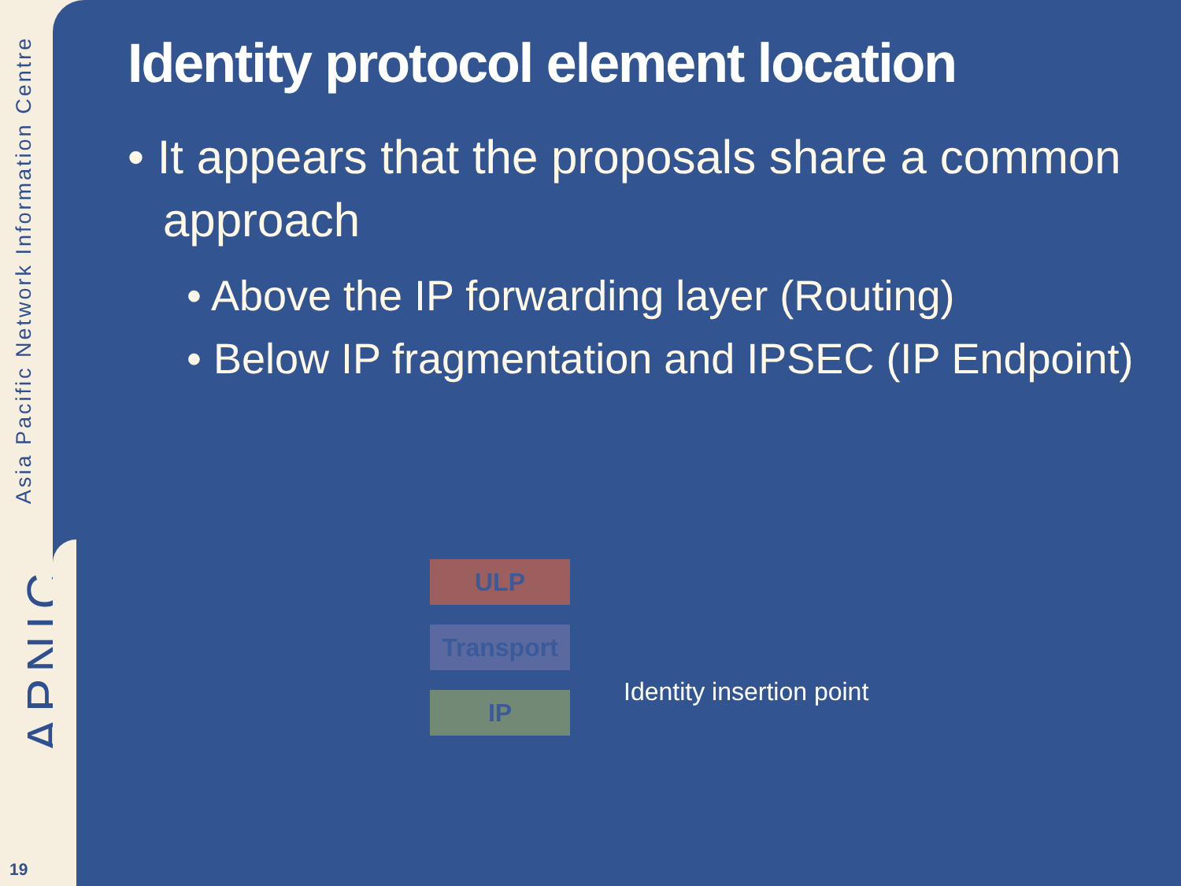Asia Pacific Network Information Centre
APNIC
19
Identity protocol element location
• It appears that the proposals share a common approach
• Above the IP forwarding layer (Routing)
• Below IP fragmentation and IPSEC (IP Endpoint)
ULP
Transport
IP Identity insertion point